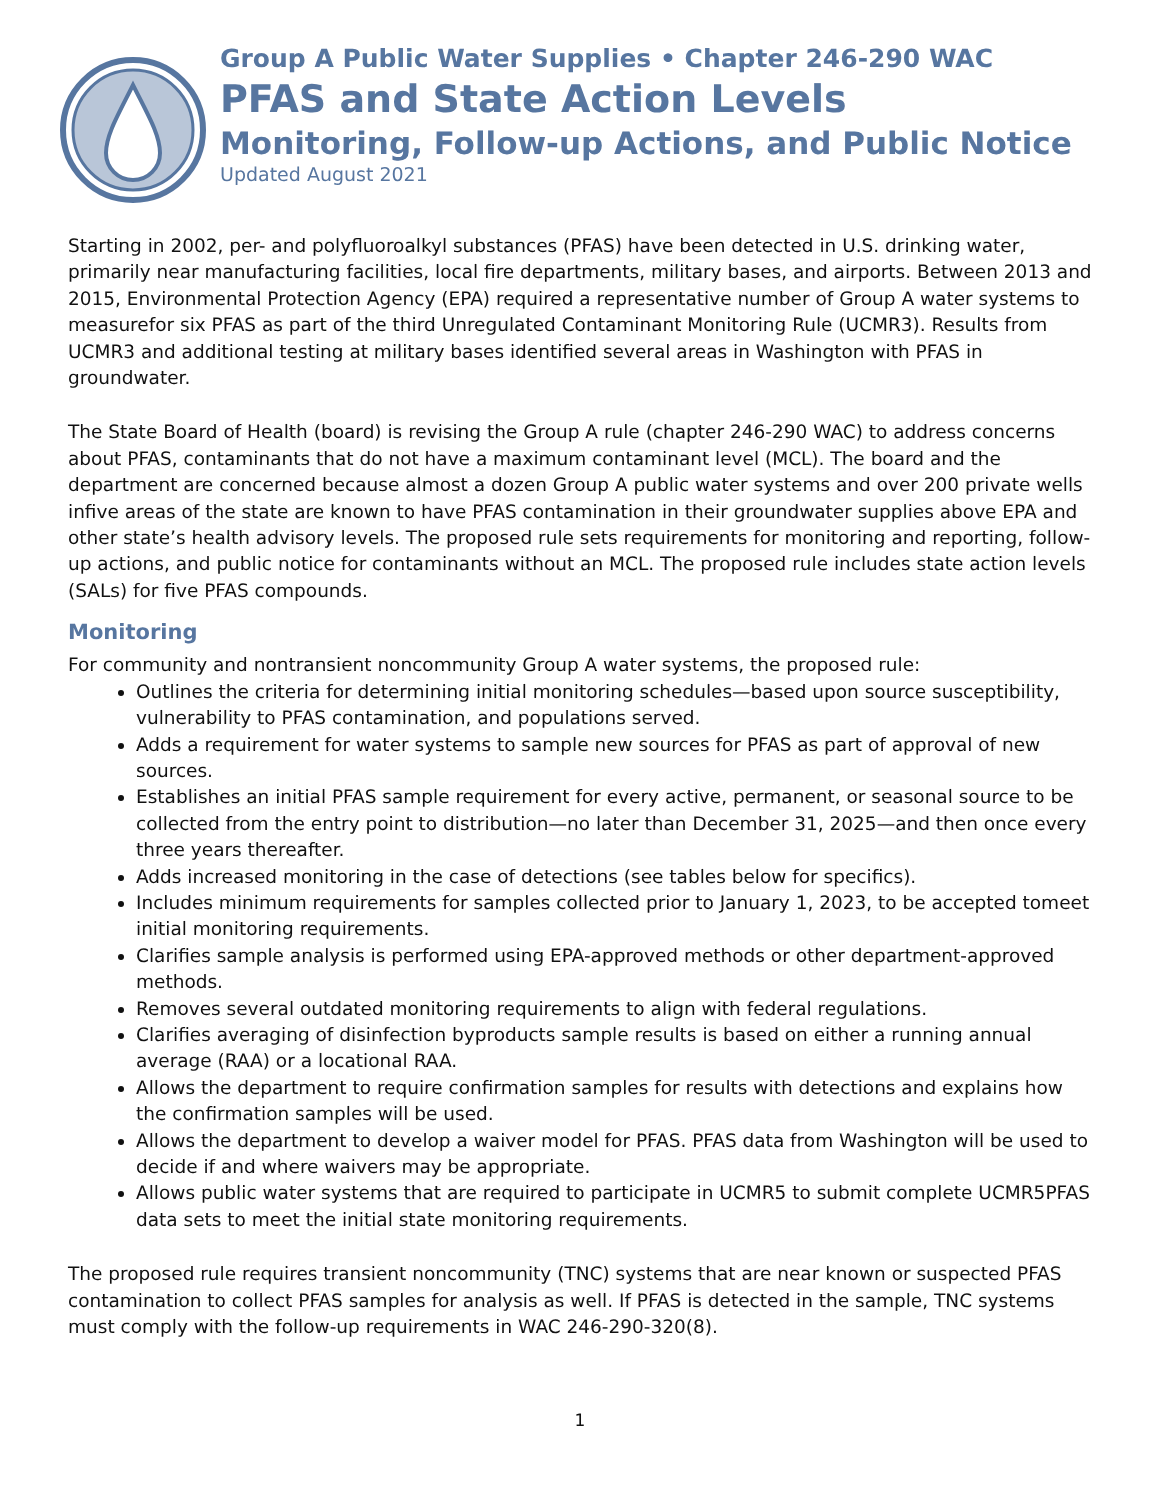Group A Public Water Supplies • Chapter 246-290 WAC
PFAS and State Action Levels
Monitoring, Follow-up Actions, and Public Notice
Updated August 2021
Starting in 2002, per- and polyfluoroalkyl substances (PFAS) have been detected in U.S. drinking water, primarily near manufacturing facilities, local fire departments, military bases, and airports. Between 2013 and 2015, Environmental Protection Agency (EPA) required a representative number of Group A water systems to measurefor six PFAS as part of the third Unregulated Contaminant Monitoring Rule (UCMR3). Results from UCMR3 and additional testing at military bases identified several areas in Washington with PFAS in groundwater.
The State Board of Health (board) is revising the Group A rule (chapter 246-290 WAC) to address concerns about PFAS, contaminants that do not have a maximum contaminant level (MCL). The board and the department are concerned because almost a dozen Group A public water systems and over 200 private wells infive areas of the state are known to have PFAS contamination in their groundwater supplies above EPA and other state’s health advisory levels. The proposed rule sets requirements for monitoring and reporting, follow-up actions, and public notice for contaminants without an MCL. The proposed rule includes state action levels (SALs) for five PFAS compounds.
Monitoring
For community and nontransient noncommunity Group A water systems, the proposed rule:
Outlines the criteria for determining initial monitoring schedules—based upon source susceptibility, vulnerability to PFAS contamination, and populations served.
Adds a requirement for water systems to sample new sources for PFAS as part of approval of new sources.
Establishes an initial PFAS sample requirement for every active, permanent, or seasonal source to be collected from the entry point to distribution—no later than December 31, 2025—and then once every three years thereafter.
Adds increased monitoring in the case of detections (see tables below for specifics).
Includes minimum requirements for samples collected prior to January 1, 2023, to be accepted tomeet initial monitoring requirements.
Clarifies sample analysis is performed using EPA-approved methods or other department-approved methods.
Removes several outdated monitoring requirements to align with federal regulations.
Clarifies averaging of disinfection byproducts sample results is based on either a running annual average (RAA) or a locational RAA.
Allows the department to require confirmation samples for results with detections and explains how the confirmation samples will be used.
Allows the department to develop a waiver model for PFAS. PFAS data from Washington will be used to decide if and where waivers may be appropriate.
Allows public water systems that are required to participate in UCMR5 to submit complete UCMR5PFAS data sets to meet the initial state monitoring requirements.
The proposed rule requires transient noncommunity (TNC) systems that are near known or suspected PFAS contamination to collect PFAS samples for analysis as well. If PFAS is detected in the sample, TNC systems must comply with the follow-up requirements in WAC 246-290-320(8).
1